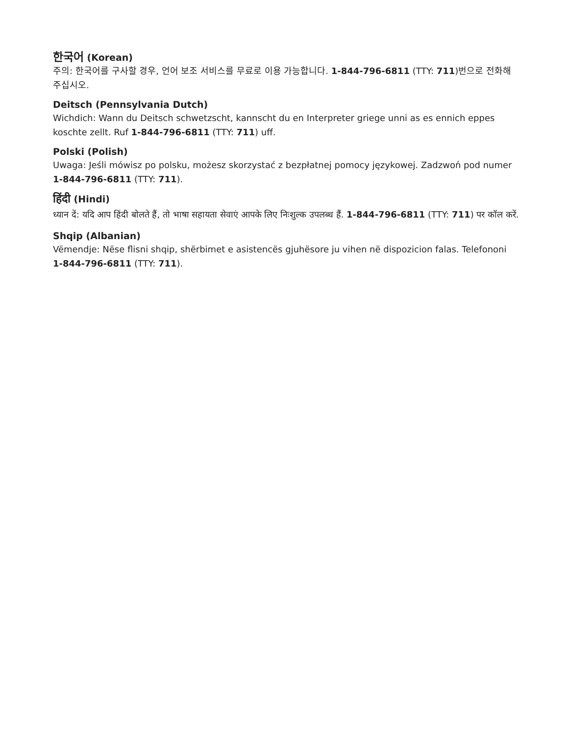한국어 (Korean)
주의: 한국어를 구사할 경우, 언어 보조 서비스를 무료로 이용 가능합니다. 1-844-796-6811 (TTY: 711)번으로 전화해 주십시오.
Deitsch (Pennsylvania Dutch)
Wichdich: Wann du Deitsch schwetzscht, kannscht du en Interpreter griege unni as es ennich eppes koschte zellt. Ruf 1-844-796-6811 (TTY: 711) uff.
Polski (Polish)
Uwaga: Jeśli mówisz po polsku, możesz skorzystać z bezpłatnej pomocy językowej. Zadzwoń pod numer 1-844-796-6811 (TTY: 711).
हिंदी (Hindi)
ध्यान दें: यदि आप हिंदी बोलते हैं, तो भाषा सहायता सेवाएं आपके लिए निःशुल्क उपलब्ध हैं. 1-844-796-6811 (TTY: 711) पर कॉल करें.
Shqip (Albanian)
Vëmendje: Nëse flisni shqip, shërbimet e asistencës gjuhësore ju vihen në dispozicion falas. Telefononi 1-844-796-6811 (TTY: 711).